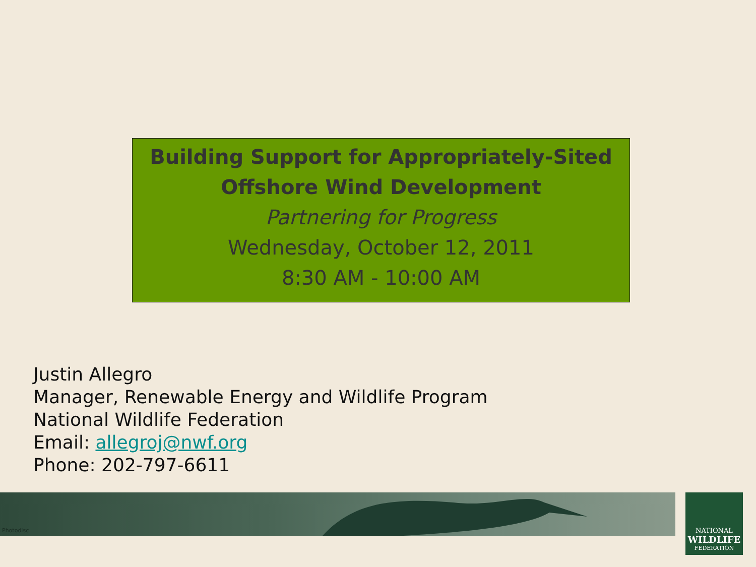Building Support for Appropriately-Sited
Offshore Wind Development
Partnering for Progress
Wednesday, October 12, 2011
8:30 AM - 10:00 AM
Justin Allegro
Manager, Renewable Energy and Wildlife Program
National Wildlife Federation
Email: allegroj@nwf.org
Phone: 202-797-6611
Photodisc
NATIONAL
WILDLIFE
FEDERATION